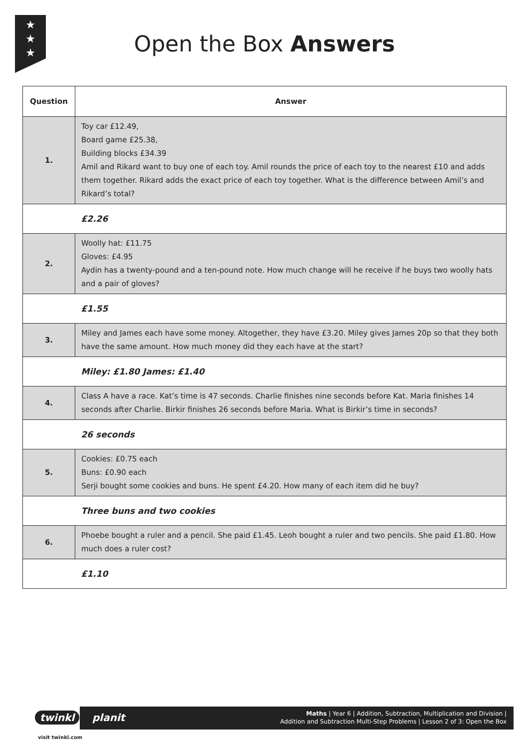★
★
★
Open the Box Answers
| Question | Answer |
| --- | --- |
| 1. | Toy car £12.49, Board game £25.38, Building blocks £34.39 Amil and Rikard want to buy one of each toy. Amil rounds the price of each toy to the nearest £10 and adds them together. Rikard adds the exact price of each toy together. What is the difference between Amil’s and Rikard’s total? |
| | £2.26 |
| 2. | Woolly hat: £11.75 Gloves: £4.95 Aydin has a twenty-pound and a ten-pound note. How much change will he receive if he buys two woolly hats and a pair of gloves? |
| | £1.55 |
| 3. | Miley and James each have some money. Altogether, they have £3.20. Miley gives James 20p so that they both have the same amount. How much money did they each have at the start? |
| | Miley: £1.80 James: £1.40 |
| 4. | Class A have a race. Kat’s time is 47 seconds. Charlie finishes nine seconds before Kat. Maria finishes 14 seconds after Charlie. Birkir finishes 26 seconds before Maria. What is Birkir’s time in seconds? |
| | 26 seconds |
| 5. | Cookies: £0.75 each Buns: £0.90 each Serji bought some cookies and buns. He spent £4.20. How many of each item did he buy? |
| | Three buns and two cookies |
| 6. | Phoebe bought a ruler and a pencil. She paid £1.45. Leoh bought a ruler and two pencils. She paid £1.80. How much does a ruler cost? |
| | £1.10 |
Maths | Year 6 | Addition, Subtraction, Multiplication and Division |
Addition and Subtraction Multi-Step Problems | Lesson 2 of 3: Open the Box
twinkl planit
visit twinkl.com